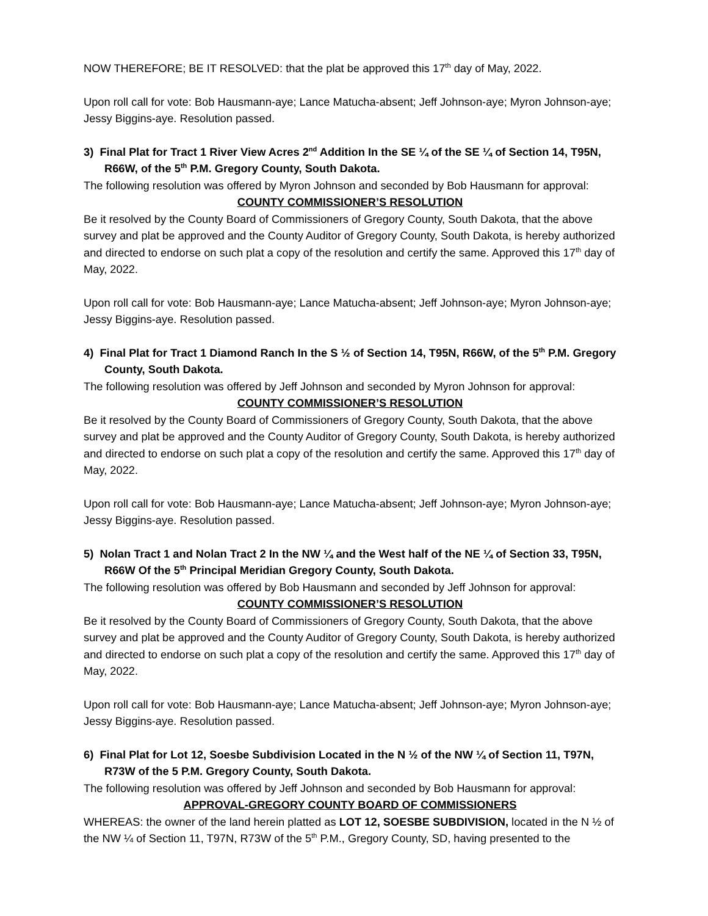NOW THEREFORE; BE IT RESOLVED: that the plat be approved this 17<sup>th</sup> day of May, 2022.
Upon roll call for vote: Bob Hausmann-aye; Lance Matucha-absent; Jeff Johnson-aye; Myron Johnson-aye; Jessy Biggins-aye. Resolution passed.
3) Final Plat for Tract 1 River View Acres 2<sup>nd</sup> Addition In the SE ¼ of the SE ¼ of Section 14, T95N, R66W, of the 5<sup>th</sup> P.M. Gregory County, South Dakota.
The following resolution was offered by Myron Johnson and seconded by Bob Hausmann for approval:
COUNTY COMMISSIONER’S RESOLUTION
Be it resolved by the County Board of Commissioners of Gregory County, South Dakota, that the above survey and plat be approved and the County Auditor of Gregory County, South Dakota, is hereby authorized and directed to endorse on such plat a copy of the resolution and certify the same. Approved this 17<sup>th</sup> day of May, 2022.
Upon roll call for vote: Bob Hausmann-aye; Lance Matucha-absent; Jeff Johnson-aye; Myron Johnson-aye; Jessy Biggins-aye. Resolution passed.
4) Final Plat for Tract 1 Diamond Ranch In the S ½ of Section 14, T95N, R66W, of the 5<sup>th</sup> P.M. Gregory County, South Dakota.
The following resolution was offered by Jeff Johnson and seconded by Myron Johnson for approval:
COUNTY COMMISSIONER’S RESOLUTION
Be it resolved by the County Board of Commissioners of Gregory County, South Dakota, that the above survey and plat be approved and the County Auditor of Gregory County, South Dakota, is hereby authorized and directed to endorse on such plat a copy of the resolution and certify the same. Approved this 17<sup>th</sup> day of May, 2022.
Upon roll call for vote: Bob Hausmann-aye; Lance Matucha-absent; Jeff Johnson-aye; Myron Johnson-aye; Jessy Biggins-aye. Resolution passed.
5) Nolan Tract 1 and Nolan Tract 2 In the NW ¼ and the West half of the NE ¼ of Section 33, T95N, R66W Of the 5<sup>th</sup> Principal Meridian Gregory County, South Dakota.
The following resolution was offered by Bob Hausmann and seconded by Jeff Johnson for approval:
COUNTY COMMISSIONER’S RESOLUTION
Be it resolved by the County Board of Commissioners of Gregory County, South Dakota, that the above survey and plat be approved and the County Auditor of Gregory County, South Dakota, is hereby authorized and directed to endorse on such plat a copy of the resolution and certify the same. Approved this 17<sup>th</sup> day of May, 2022.
Upon roll call for vote: Bob Hausmann-aye; Lance Matucha-absent; Jeff Johnson-aye; Myron Johnson-aye; Jessy Biggins-aye. Resolution passed.
6) Final Plat for Lot 12, Soesbe Subdivision Located in the N ½ of the NW ¼ of Section 11, T97N, R73W of the 5 P.M. Gregory County, South Dakota.
The following resolution was offered by Jeff Johnson and seconded by Bob Hausmann for approval:
APPROVAL-GREGORY COUNTY BOARD OF COMMISSIONERS
WHEREAS: the owner of the land herein platted as LOT 12, SOESBE SUBDIVISION, located in the N ½ of the NW ¼ of Section 11, T97N, R73W of the 5<sup>th</sup> P.M., Gregory County, SD, having presented to the